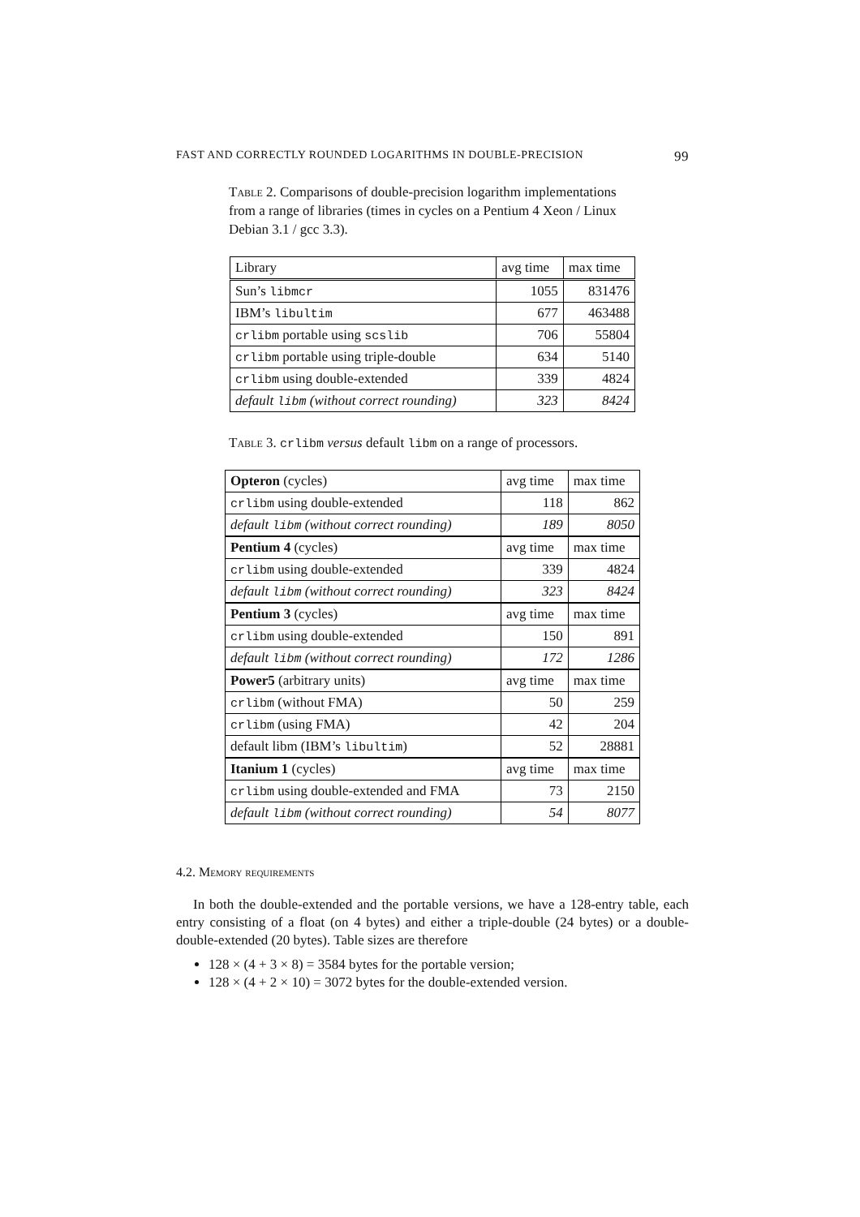FAST AND CORRECTLY ROUNDED LOGARITHMS IN DOUBLE-PRECISION 99
Table 2. Comparisons of double-precision logarithm implementations from a range of libraries (times in cycles on a Pentium 4 Xeon / Linux Debian 3.1 / gcc 3.3).
| Library | avg time | max time |
| Sun’s libmcr | 1055 | 831476 |
| IBM’s libultim | 677 | 463488 |
| crlibm portable using scslib | 706 | 55804 |
| crlibm portable using triple-double | 634 | 5140 |
| crlibm using double-extended | 339 | 4824 |
| default libm (without correct rounding) | 323 | 8424 |
Table 3. crlibm versus default libm on a range of processors.
| Opteron (cycles) | avg time | max time |
| crlibm using double-extended | 118 | 862 |
| default libm (without correct rounding) | 189 | 8050 |
| Pentium 4 (cycles) | avg time | max time |
| crlibm using double-extended | 339 | 4824 |
| default libm (without correct rounding) | 323 | 8424 |
| Pentium 3 (cycles) | avg time | max time |
| crlibm using double-extended | 150 | 891 |
| default libm (without correct rounding) | 172 | 1286 |
| Power5 (arbitrary units) | avg time | max time |
| crlibm (without FMA) | 50 | 259 |
| crlibm (using FMA) | 42 | 204 |
| default libm (IBM’s libultim ) | 52 | 28881 |
| Itanium 1 (cycles) | avg time | max time |
| crlibm using double-extended and FMA | 73 | 2150 |
| default libm (without correct rounding) | 54 | 8077 |
4.2. Memory requirements
In both the double-extended and the portable versions, we have a 128-entry table, each entry consisting of a float (on 4 bytes) and either a triple-double (24 bytes) or a double-double-extended (20 bytes). Table sizes are therefore
128 × (4 + 3 × 8) = 3584 bytes for the portable version;
128 × (4 + 2 × 10) = 3072 bytes for the double-extended version.